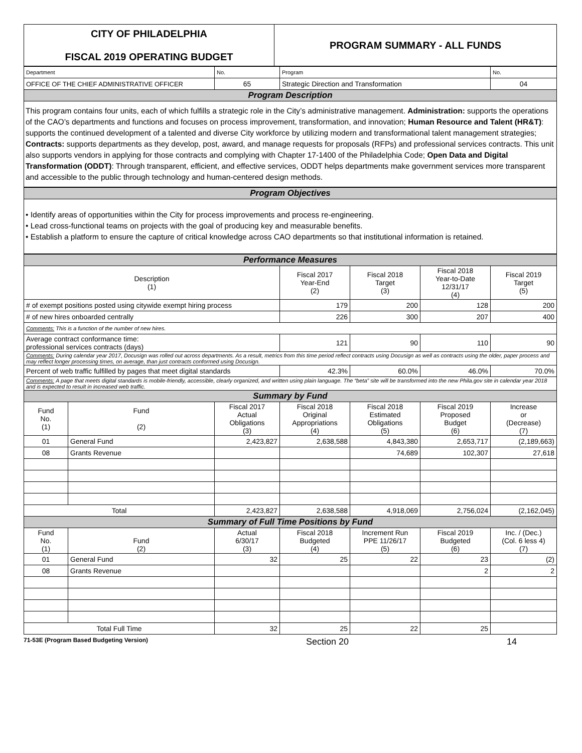| CITY OF PHILADELPHIA FISCAL 2019 OPERATING BUDGET | PROGRAM SUMMARY - ALL FUNDS |
| Department | No. | Program | No. |
| OFFICE OF THE CHIEF ADMINISTRATIVE OFFICER | 65 | Strategic Direction and Transformation | 04 |
| Program Description | | | |
This program contains four units, each of which fulfills a strategic role in the City’s administrative management. Administration: supports the operations of the CAO’s departments and functions and focuses on process improvement, transformation, and innovation; Human Resource and Talent (HR&T): supports the continued development of a talented and diverse City workforce by utilizing modern and transformational talent management strategies; Contracts: supports departments as they develop, post, award, and manage requests for proposals (RFPs) and professional services contracts. This unit also supports vendors in applying for those contracts and complying with Chapter 17-1400 of the Philadelphia Code; Open Data and Digital Transformation (ODDT): Through transparent, efficient, and effective services, ODDT helps departments make government services more transparent and accessible to the public through technology and human-centered design methods.
| Program Objectives |
• Identify areas of opportunities within the City for process improvements and process re-engineering.
• Lead cross-functional teams on projects with the goal of producing key and measurable benefits.
• Establish a platform to ensure the capture of critical knowledge across CAO departments so that institutional information is retained.
| Performance Measures | | | | | | |
| Description (1) | | | Fiscal 2017 Year-End (2) | Fiscal 2018 Target (3) | Fiscal 2018 Year-to-Date 12/31/17 (4) | Fiscal 2019 Target (5) |
| # of exempt positions posted using citywide exempt hiring process | | | 179 | 200 | 128 | 200 |
| # of new hires onboarded centrally | | | 226 | 300 | 207 | 400 |
| Comments: This is a function of the number of new hires. | | | | | | |
| Average contract conformance time: professional services contracts (days) | | | 121 | 90 | 110 | 90 |
| Comments: During calendar year 2017, Docusign was rolled out across departments. As a result, metrics from this time period reflect contracts using Docusign as well as contracts using the older, paper process and may reflect longer processing times, on average, than just contracts conformed using Docusign. | | | | | | |
| Percent of web traffic fulfilled by pages that meet digital standards | | | 42.3% | 60.0% | 46.0% | 70.0% |
| Comments: A page that meets digital standards is mobile-friendly, accessible, clearly organized, and written using plain language. The “beta” site will be transformed into the new Phila.gov site in calendar year 2018 and is expected to result in increased web traffic. | | | | | | |
| Summary by Fund | | | | | | |
| Fund No. (1) | Fund (2) | Fiscal 2017 Actual Obligations (3) | Fiscal 2018 Original Appropriations (4) | Fiscal 2018 Estimated Obligations (5) | Fiscal 2019 Proposed Budget (6) | Increase or (Decrease) (7) |
| 01 | General Fund | 2,423,827 | 2,638,588 | 4,843,380 | 2,653,717 | (2,189,663) |
| 08 | Grants Revenue | | | 74,689 | 102,307 | 27,618 |
| Total | | 2,423,827 | 2,638,588 | 4,918,069 | 2,756,024 | (2,162,045) |
| Summary of Full Time Positions by Fund | | | | | | |
| Fund No. (1) | Fund (2) | Actual 6/30/17 (3) | Fiscal 2018 Budgeted (4) | Increment Run PPE 11/26/17 (5) | Fiscal 2019 Budgeted (6) | Inc. / (Dec.) (Col. 6 less 4) (7) |
| 01 | General Fund | 32 | 25 | 22 | 23 | (2) |
| 08 | Grants Revenue | | | | 2 | 2 |
| Total Full Time | | 32 | 25 | 22 | 25 | |
71-53E (Program Based Budgeting Version) Section 20 14